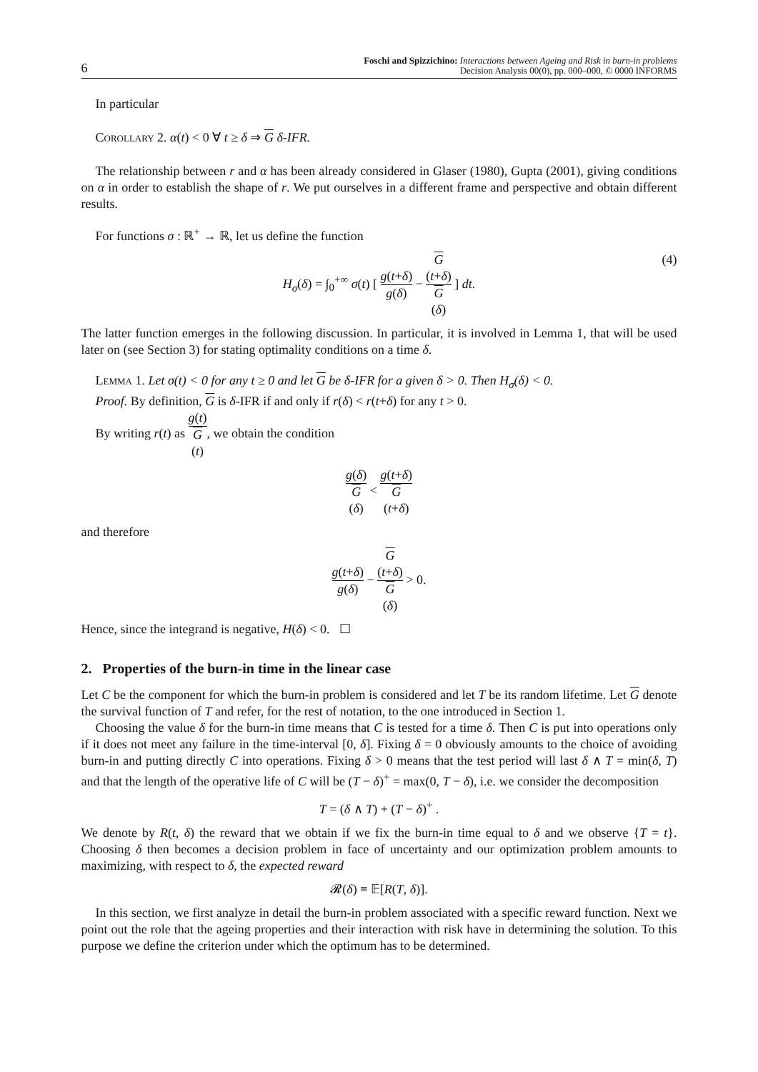6
Foschi and Spizzichino: Interactions between Ageing and Risk in burn-in problems
Decision Analysis 00(0), pp. 000–000, © 0000 INFORMS
In particular
Corollary 2. α(t) < 0 ∀ t ≥ δ ⇒ G δ-IFR.
The relationship between r and α has been already considered in Glaser (1980), Gupta (2001), giving conditions on α in order to establish the shape of r. We put ourselves in a different frame and perspective and obtain different results.
For functions σ : ℝ<sup>+</sup> → ℝ, let us define the function
H<sub>σ</sub>(δ) = ∫<sub>0</sub><sup>+∞</sup> σ(t) [ g(t+δ) g(δ) − G
(t+δ) G
(δ) ] dt.
(4)
The latter function emerges in the following discussion. In particular, it is involved in Lemma 1, that will be used later on (see Section 3) for stating optimality conditions on a time δ.
Lemma 1. Let σ(t) < 0 for any t ≥ 0 and let G be δ-IFR for a given δ > 0. Then H<sub>σ</sub>(δ) < 0.
Proof. By definition, G is δ-IFR if and only if r(δ) < r(t+δ) for any t > 0.
By writing r(t) as g(t) G
(t), we obtain the condition
g(δ) G
(δ) < g(t+δ) G
(t+δ)
and therefore
g(t+δ) g(δ) − G
(t+δ) G
(δ) > 0.
Hence, since the integrand is negative, H(δ) < 0. ☐
2. Properties of the burn-in time in the linear case
Let C be the component for which the burn-in problem is considered and let T be its random lifetime. Let G denote the survival function of T and refer, for the rest of notation, to the one introduced in Section 1.
Choosing the value δ for the burn-in time means that C is tested for a time δ. Then C is put into operations only if it does not meet any failure in the time-interval [0, δ]. Fixing δ = 0 obviously amounts to the choice of avoiding burn-in and putting directly C into operations. Fixing δ > 0 means that the test period will last δ ∧ T = min(δ, T) and that the length of the operative life of C will be (T − δ)<sup>+</sup> = max(0, T − δ), i.e. we consider the decomposition
T = (δ ∧ T) + (T − δ)<sup>+</sup> .
We denote by R(t, δ) the reward that we obtain if we fix the burn-in time equal to δ and we observe {T = t}. Choosing δ then becomes a decision problem in face of uncertainty and our optimization problem amounts to maximizing, with respect to δ, the expected reward
𝓡(δ) ≡ 𝔼[R(T, δ)].
In this section, we first analyze in detail the burn-in problem associated with a specific reward function. Next we point out the role that the ageing properties and their interaction with risk have in determining the solution. To this purpose we define the criterion under which the optimum has to be determined.